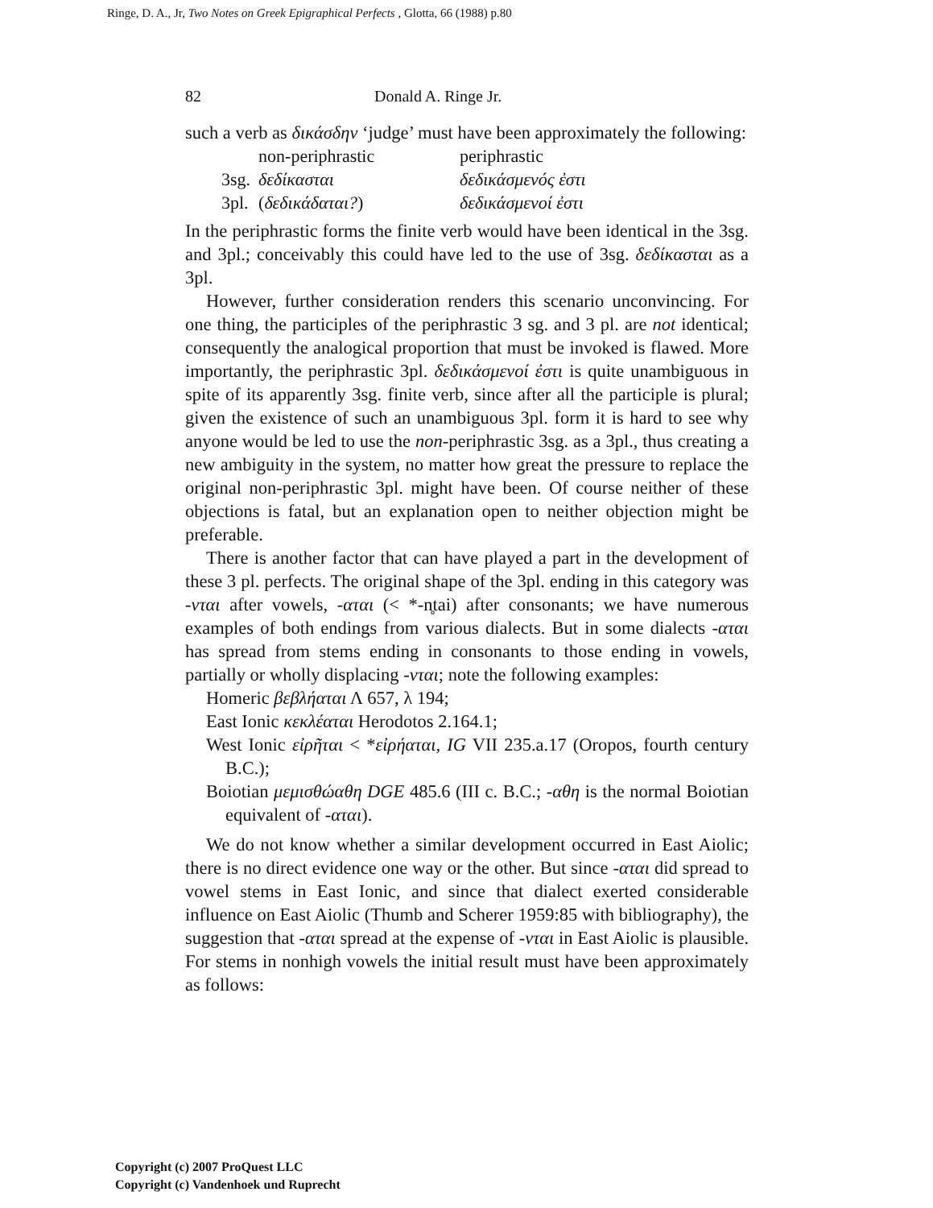Ringe, D. A., Jr, Two Notes on Greek Epigraphical Perfects , Glotta, 66 (1988) p.80
82 Donald A. Ringe Jr.
such a verb as δικάσδην ‘judge’ must have been approximately the following:
| | non-periphrastic | periphrastic |
| 3sg. | δεδίκασται | δεδικάσμενός ἐστι |
| 3pl. | ( δεδικάδαται? ) | δεδικάσμενοί ἐστι |
In the periphrastic forms the finite verb would have been identical in the 3sg. and 3pl.; conceivably this could have led to the use of 3sg. δεδίκασται as a 3pl.
However, further consideration renders this scenario unconvincing. For one thing, the participles of the periphrastic 3 sg. and 3 pl. are not identical; consequently the analogical proportion that must be invoked is flawed. More importantly, the periphrastic 3pl. δεδικάσμενοί ἐστι is quite unambiguous in spite of its apparently 3sg. finite verb, since after all the participle is plural; given the existence of such an unambiguous 3pl. form it is hard to see why anyone would be led to use the non-periphrastic 3sg. as a 3pl., thus creating a new ambiguity in the system, no matter how great the pressure to replace the original non-periphrastic 3pl. might have been. Of course neither of these objections is fatal, but an explanation open to neither objection might be preferable.
There is another factor that can have played a part in the development of these 3 pl. perfects. The original shape of the 3pl. ending in this category was -νται after vowels, -αται (< *-n̥tai) after consonants; we have numerous examples of both endings from various dialects. But in some dialects -αται has spread from stems ending in consonants to those ending in vowels, partially or wholly displacing -νται; note the following examples:
Homeric βεβλήαται Λ 657, λ 194;
East Ionic κεκλέαται Herodotos 2.164.1;
West Ionic εἰρῆται < *εἰρήαται, IG VII 235.a.17 (Oropos, fourth century B.C.);
Boiotian μεμισθώαθη DGE 485.6 (III c. B.C.; -αθη is the normal Boiotian equivalent of -αται).
We do not know whether a similar development occurred in East Aiolic; there is no direct evidence one way or the other. But since -αται did spread to vowel stems in East Ionic, and since that dialect exerted considerable influence on East Aiolic (Thumb and Scherer 1959:85 with bibliography), the suggestion that -αται spread at the expense of -νται in East Aiolic is plausible. For stems in nonhigh vowels the initial result must have been approximately as follows:
Copyright (c) 2007 ProQuest LLC
Copyright (c) Vandenhoek und Ruprecht